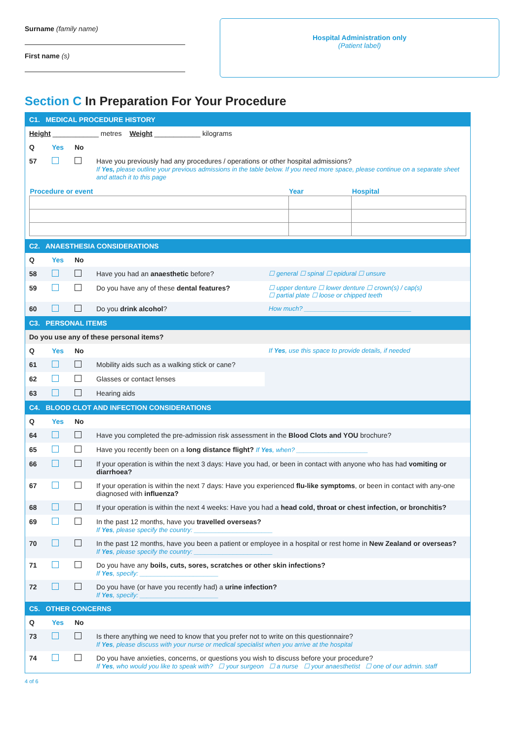Surname (family name)
First name (s)
Hospital Administration only
(Patient label)
Section C In Preparation For Your Procedure
| C1. MEDICAL PROCEDURE HISTORY | | | | |
| Height ____________ metres Weight ____________ kilograms | | | | |
| Q | Yes | No | | |
| 57 | | | Have you previously had any procedures / operations or other hospital admissions? If Yes, please outline your previous admissions in the table below. If you need more space, please continue on a separate sheet and attach it to this page | |
| / Procedure or event / Year / Hospital / / --- / --- / --- / | | | | |
| C2. ANAESTHESIA CONSIDERATIONS | | | | |
| Q | Yes | No | | |
| 58 | | | Have you had an anaesthetic before? | ☐ general ☐ spinal ☐ epidural ☐ unsure |
| 59 | | | Do you have any of these dental features? | ☐ upper denture ☐ lower denture ☐ crown(s) / cap(s) ☐ partial plate ☐ loose or chipped teeth |
| 60 | | | Do you drink alcohol ? | How much? ______________________________ |
| C3. PERSONAL ITEMS | | | | |
| Do you use any of these personal items? | | | | |
| Q | Yes | No | | If Yes , use this space to provide details, if needed |
| 61 | | | Mobility aids such as a walking stick or cane? | |
| 62 | | | Glasses or contact lenses | |
| 63 | | | Hearing aids | |
| C4. BLOOD CLOT AND INFECTION CONSIDERATIONS | | | | |
| Q | Yes | No | | |
| 64 | | | Have you completed the pre-admission risk assessment in the Blood Clots and YOU brochure? | |
| 65 | | | Have you recently been on a long distance flight? If Yes , when? ____________________ | |
| 66 | | | If your operation is within the next 3 days: Have you had, or been in contact with anyone who has had vomiting or diarrhoea? | |
| 67 | | | If your operation is within the next 7 days: Have you experienced flu-like symptoms , or been in contact with any-one diagnosed with influenza? | |
| 68 | | | If your operation is within the next 4 weeks: Have you had a head cold, throat or chest infection, or bronchitis? | |
| 69 | | | In the past 12 months, have you travelled overseas? If Yes , please specify the country: ______________________ | |
| 70 | | | In the past 12 months, have you been a patient or employee in a hospital or rest home in New Zealand or overseas? If Yes , please specify the country: ______________________ | |
| 71 | | | Do you have any boils, cuts, sores, scratches or other skin infections? If Yes , specify: ______________________ | |
| 72 | | | Do you have (or have you recently had) a urine infection? If Yes , specify: ______________________ | |
| C5. OTHER CONCERNS | | | | |
| Q | Yes | No | | |
| 73 | | | Is there anything we need to know that you prefer not to write on this questionnaire? If Yes , please discuss with your nurse or medical specialist when you arrive at the hospital | |
| 74 | | | Do you have anxieties, concerns, or questions you wish to discuss before your procedure? If Yes , who would you like to speak with? ☐ your surgeon ☐ a nurse ☐ your anaesthetist ☐ one of our admin. staff | |
4 of 6